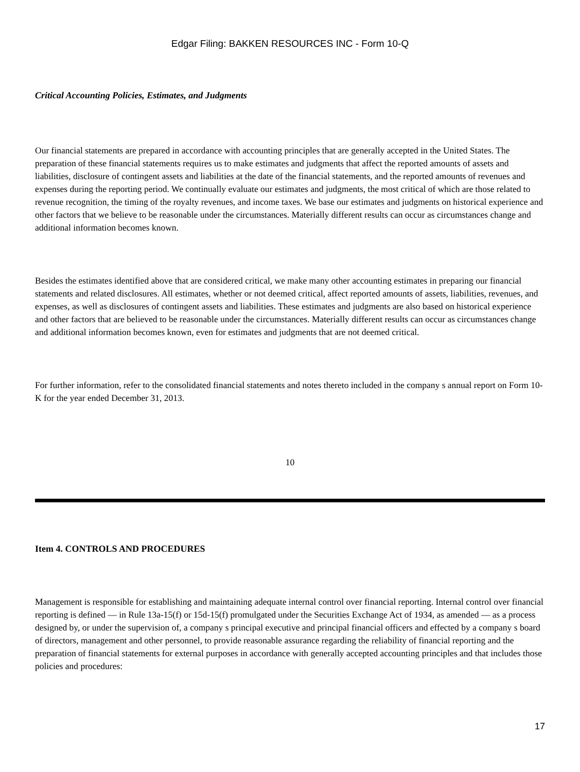Edgar Filing: BAKKEN RESOURCES INC - Form 10-Q
Critical Accounting Policies, Estimates, and Judgments
Our financial statements are prepared in accordance with accounting principles that are generally accepted in the United States. The preparation of these financial statements requires us to make estimates and judgments that affect the reported amounts of assets and liabilities, disclosure of contingent assets and liabilities at the date of the financial statements, and the reported amounts of revenues and expenses during the reporting period. We continually evaluate our estimates and judgments, the most critical of which are those related to revenue recognition, the timing of the royalty revenues, and income taxes. We base our estimates and judgments on historical experience and other factors that we believe to be reasonable under the circumstances. Materially different results can occur as circumstances change and additional information becomes known.
Besides the estimates identified above that are considered critical, we make many other accounting estimates in preparing our financial statements and related disclosures. All estimates, whether or not deemed critical, affect reported amounts of assets, liabilities, revenues, and expenses, as well as disclosures of contingent assets and liabilities. These estimates and judgments are also based on historical experience and other factors that are believed to be reasonable under the circumstances. Materially different results can occur as circumstances change and additional information becomes known, even for estimates and judgments that are not deemed critical.
For further information, refer to the consolidated financial statements and notes thereto included in the company s annual report on Form 10-K for the year ended December 31, 2013.
10
Item 4. CONTROLS AND PROCEDURES
Management is responsible for establishing and maintaining adequate internal control over financial reporting. Internal control over financial reporting is defined — in Rule 13a-15(f) or 15d-15(f) promulgated under the Securities Exchange Act of 1934, as amended — as a process designed by, or under the supervision of, a company s principal executive and principal financial officers and effected by a company s board of directors, management and other personnel, to provide reasonable assurance regarding the reliability of financial reporting and the preparation of financial statements for external purposes in accordance with generally accepted accounting principles and that includes those policies and procedures:
17